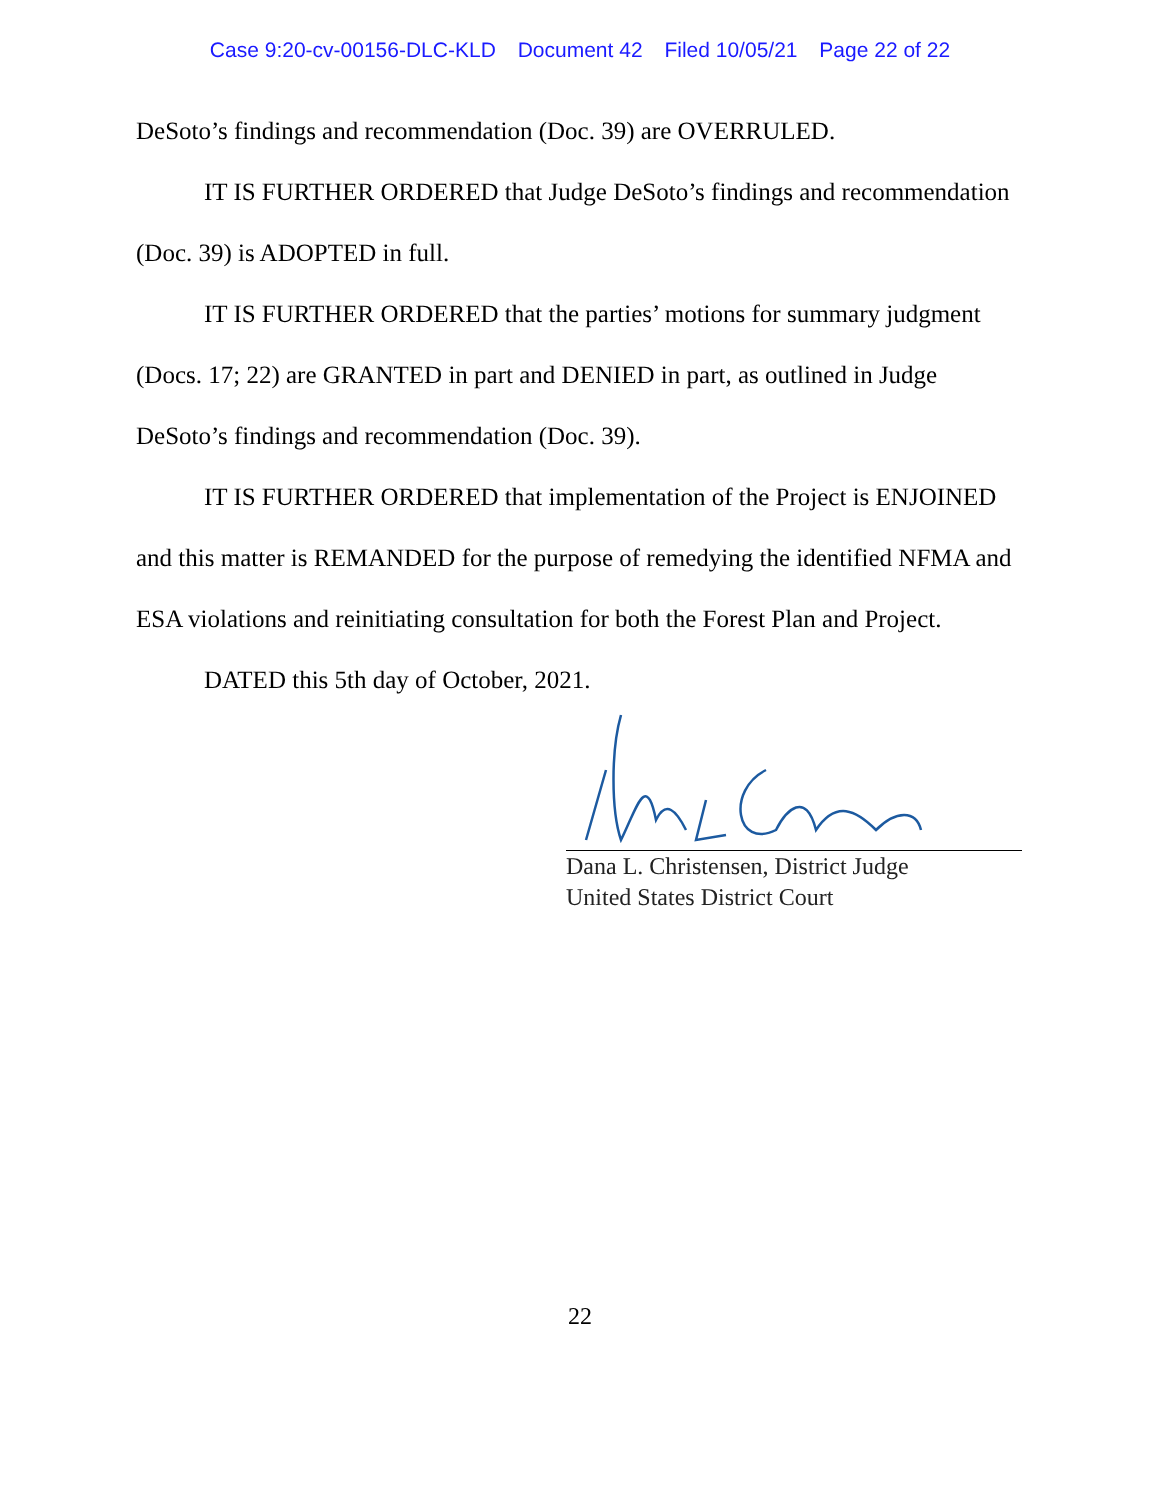Case 9:20-cv-00156-DLC-KLD Document 42 Filed 10/05/21 Page 22 of 22
DeSoto’s findings and recommendation (Doc. 39) are OVERRULED.
IT IS FURTHER ORDERED that Judge DeSoto’s findings and recommendation (Doc. 39) is ADOPTED in full.
IT IS FURTHER ORDERED that the parties’ motions for summary judgment (Docs. 17; 22) are GRANTED in part and DENIED in part, as outlined in Judge DeSoto’s findings and recommendation (Doc. 39).
IT IS FURTHER ORDERED that implementation of the Project is ENJOINED and this matter is REMANDED for the purpose of remedying the identified NFMA and ESA violations and reinitiating consultation for both the Forest Plan and Project.
DATED this 5th day of October, 2021.
Dana L. Christensen, District Judge
United States District Court
22